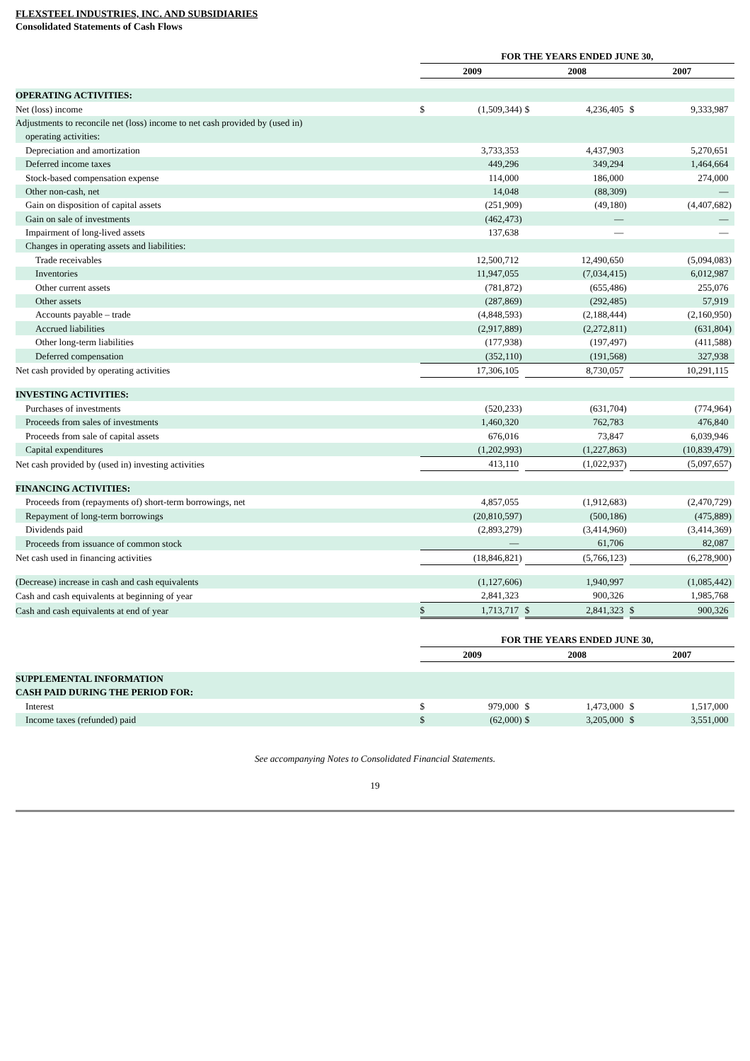FLEXSTEEL INDUSTRIES, INC. AND SUBSIDIARIES
Consolidated Statements of Cash Flows
| | FOR THE YEARS ENDED JUNE 30, | | | | | | | | |
| | 2009 | | | 2008 | | | 2007 | | |
| OPERATING ACTIVITIES: | | | | | | | | | |
| Net (loss) income | $ | (1,509,344 | ) | $ | 4,236,405 | | $ | 9,333,987 | |
| Adjustments to reconcile net (loss) income to net cash provided by (used in) | | | | | | | | | |
| operating activities: | | | | | | | | | |
| Depreciation and amortization | | 3,733,353 | | | 4,437,903 | | | 5,270,651 | |
| Deferred income taxes | | 449,296 | | | 349,294 | | | 1,464,664 | |
| Stock-based compensation expense | | 114,000 | | | 186,000 | | | 274,000 | |
| Other non-cash, net | | 14,048 | | | (88,309 | ) | | — | |
| Gain on disposition of capital assets | | (251,909 | ) | | (49,180 | ) | | (4,407,682 | ) |
| Gain on sale of investments | | (462,473 | ) | | — | | | — | |
| Impairment of long-lived assets | | 137,638 | | | — | | | — | |
| Changes in operating assets and liabilities: | | | | | | | | | |
| Trade receivables | | 12,500,712 | | | 12,490,650 | | | (5,094,083 | ) |
| Inventories | | 11,947,055 | | | (7,034,415 | ) | | 6,012,987 | |
| Other current assets | | (781,872 | ) | | (655,486 | ) | | 255,076 | |
| Other assets | | (287,869 | ) | | (292,485 | ) | | 57,919 | |
| Accounts payable – trade | | (4,848,593 | ) | | (2,188,444 | ) | | (2,160,950 | ) |
| Accrued liabilities | | (2,917,889 | ) | | (2,272,811 | ) | | (631,804 | ) |
| Other long-term liabilities | | (177,938 | ) | | (197,497 | ) | | (411,588 | ) |
| Deferred compensation | | (352,110 | ) | | (191,568 | ) | | 327,938 | |
| Net cash provided by operating activities | | 17,306,105 | | | 8,730,057 | | | 10,291,115 | |
| INVESTING ACTIVITIES: | | | | | | | | | |
| Purchases of investments | | (520,233 | ) | | (631,704 | ) | | (774,964 | ) |
| Proceeds from sales of investments | | 1,460,320 | | | 762,783 | | | 476,840 | |
| Proceeds from sale of capital assets | | 676,016 | | | 73,847 | | | 6,039,946 | |
| Capital expenditures | | (1,202,993 | ) | | (1,227,863 | ) | | (10,839,479 | ) |
| Net cash provided by (used in) investing activities | | 413,110 | | | (1,022,937 | ) | | (5,097,657 | ) |
| FINANCING ACTIVITIES: | | | | | | | | | |
| Proceeds from (repayments of) short-term borrowings, net | | 4,857,055 | | | (1,912,683 | ) | | (2,470,729 | ) |
| Repayment of long-term borrowings | | (20,810,597 | ) | | (500,186 | ) | | (475,889 | ) |
| Dividends paid | | (2,893,279 | ) | | (3,414,960 | ) | | (3,414,369 | ) |
| Proceeds from issuance of common stock | | — | | | 61,706 | | | 82,087 | |
| Net cash used in financing activities | | (18,846,821 | ) | | (5,766,123 | ) | | (6,278,900 | ) |
| (Decrease) increase in cash and cash equivalents | | (1,127,606 | ) | | 1,940,997 | | | (1,085,442 | ) |
| Cash and cash equivalents at beginning of year | | 2,841,323 | | | 900,326 | | | 1,985,768 | |
| Cash and cash equivalents at end of year | $ | 1,713,717 | | $ | 2,841,323 | | $ | 900,326 | |
| | FOR THE YEARS ENDED JUNE 30, | | | | | | | | |
| | 2009 | | | 2008 | | | 2007 | | |
| SUPPLEMENTAL INFORMATION | | | | | | | | | |
| CASH PAID DURING THE PERIOD FOR: | | | | | | | | | |
| Interest | $ | 979,000 | | $ | 1,473,000 | | $ | 1,517,000 | |
| Income taxes (refunded) paid | $ | (62,000 | ) | $ | 3,205,000 | | $ | 3,551,000 | |
See accompanying Notes to Consolidated Financial Statements.
19